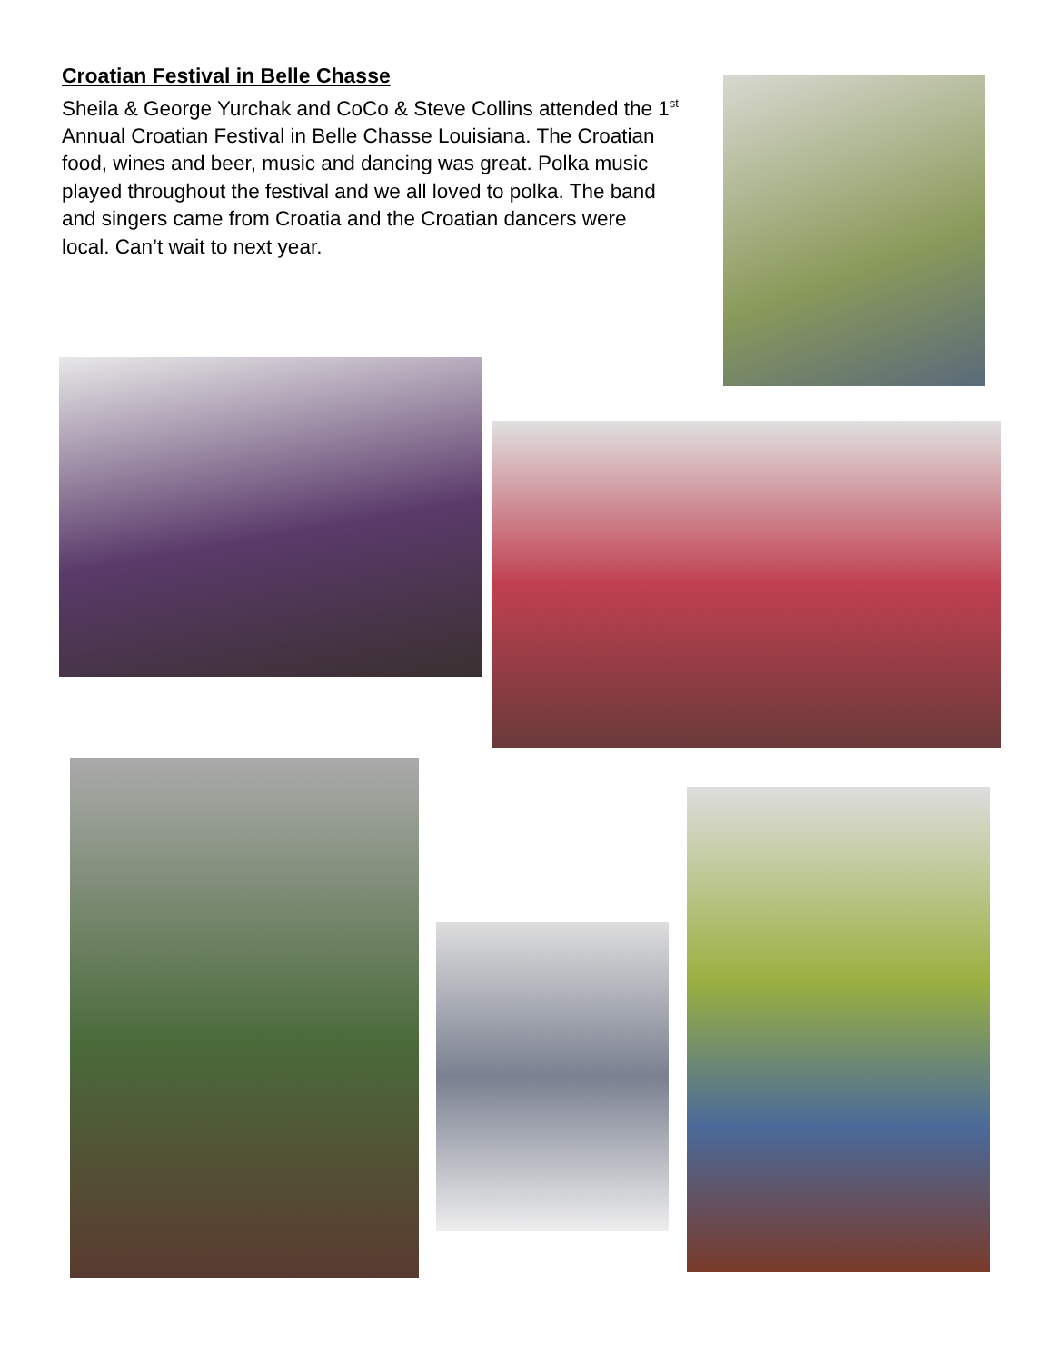Croatian Festival in Belle Chasse
Sheila & George Yurchak and CoCo & Steve Collins attended the 1<sup>st</sup> Annual Croatian Festival in Belle Chasse Louisiana. The Croatian food, wines and beer, music and dancing was great. Polka music played throughout the festival and we all loved to polka. The band and singers came from Croatia and the Croatian dancers were local. Can’t wait to next year.